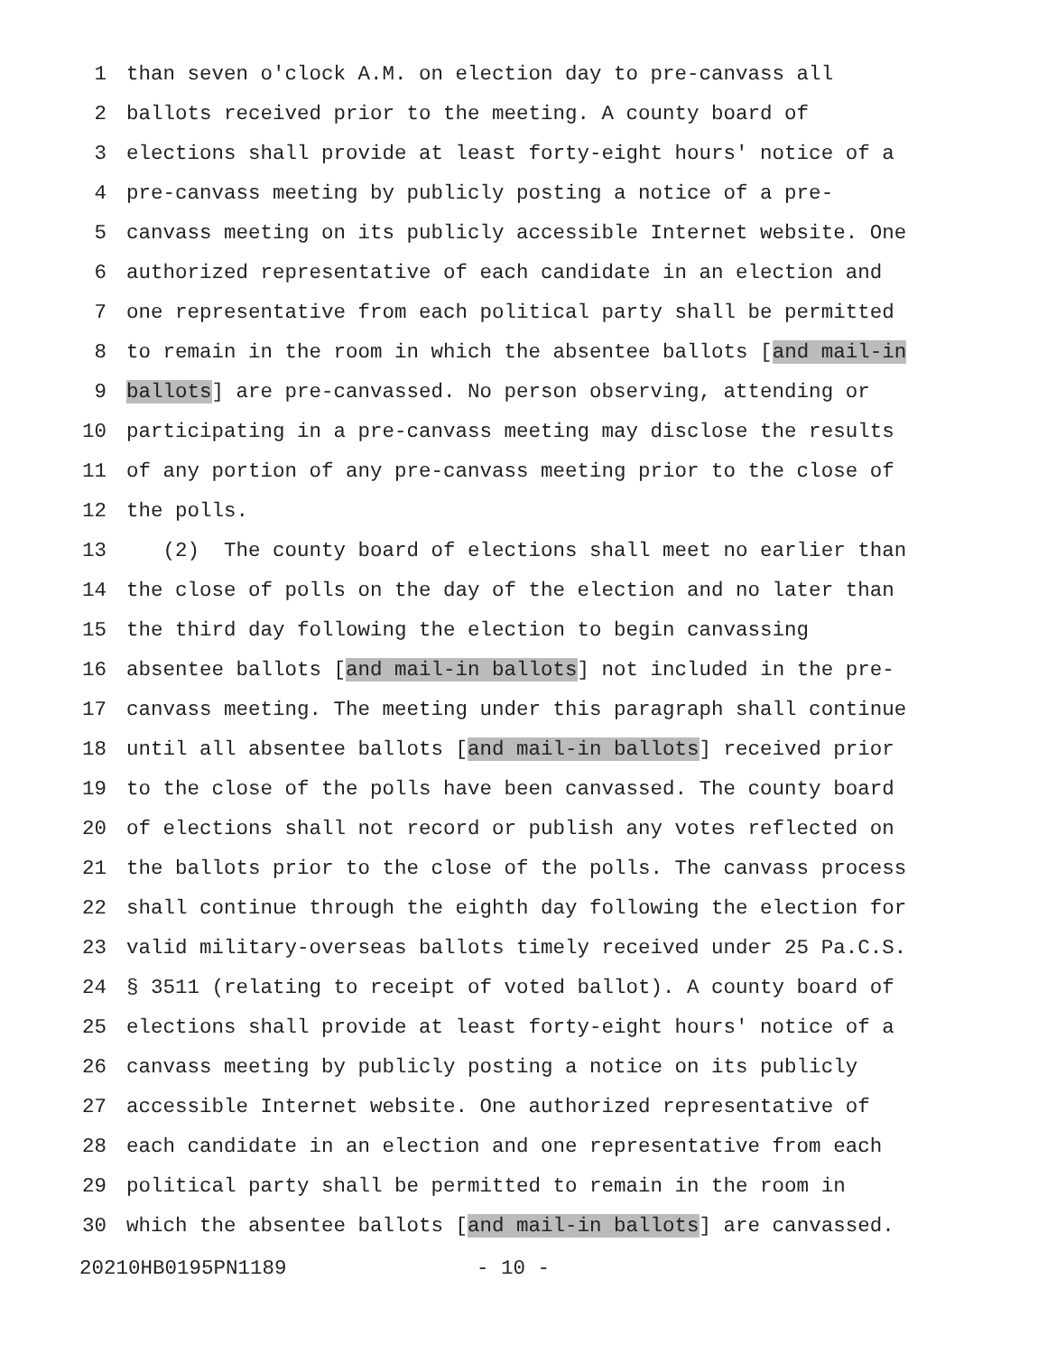1 than seven o'clock A.M. on election day to pre-canvass all
2 ballots received prior to the meeting. A county board of
3 elections shall provide at least forty-eight hours' notice of a
4 pre-canvass meeting by publicly posting a notice of a pre-
5 canvass meeting on its publicly accessible Internet website. One
6 authorized representative of each candidate in an election and
7 one representative from each political party shall be permitted
8 to remain in the room in which the absentee ballots [and mail-in
9 ballots] are pre-canvassed. No person observing, attending or
10 participating in a pre-canvass meeting may disclose the results
11 of any portion of any pre-canvass meeting prior to the close of
12 the polls.
13 (2) The county board of elections shall meet no earlier than
14 the close of polls on the day of the election and no later than
15 the third day following the election to begin canvassing
16 absentee ballots [and mail-in ballots] not included in the pre-
17 canvass meeting. The meeting under this paragraph shall continue
18 until all absentee ballots [and mail-in ballots] received prior
19 to the close of the polls have been canvassed. The county board
20 of elections shall not record or publish any votes reflected on
21 the ballots prior to the close of the polls. The canvass process
22 shall continue through the eighth day following the election for
23 valid military-overseas ballots timely received under 25 Pa.C.S.
24 § 3511 (relating to receipt of voted ballot). A county board of
25 elections shall provide at least forty-eight hours' notice of a
26 canvass meeting by publicly posting a notice on its publicly
27 accessible Internet website. One authorized representative of
28 each candidate in an election and one representative from each
29 political party shall be permitted to remain in the room in
30 which the absentee ballots [and mail-in ballots] are canvassed.
20210HB0195PN1189 - 10 -